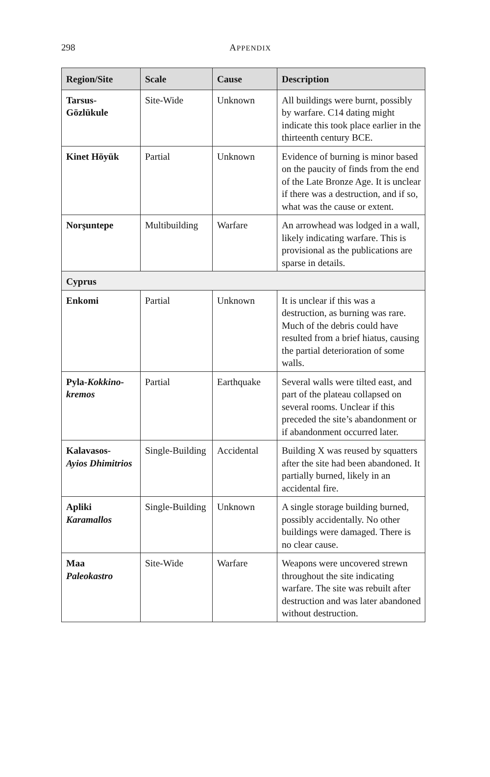298
APPENDIX
| Region/Site | Scale | Cause | Description |
| --- | --- | --- | --- |
| Tarsus-Gözlükule | Site-Wide | Unknown | All buildings were burnt, possibly by warfare. C14 dating might indicate this took place earlier in the thirteenth century BCE. |
| Kinet Höyük | Partial | Unknown | Evidence of burning is minor based on the paucity of finds from the end of the Late Bronze Age. It is unclear if there was a destruction, and if so, what was the cause or extent. |
| Norşuntepe | Multibuilding | Warfare | An arrowhead was lodged in a wall, likely indicating warfare. This is provisional as the publications are sparse in details. |
| Cyprus | | | |
| Enkomi | Partial | Unknown | It is unclear if this was a destruction, as burning was rare. Much of the debris could have resulted from a brief hiatus, causing the partial deterioration of some walls. |
| Pyla- Kokkino­kremos | Partial | Earthquake | Several walls were tilted east, and part of the plateau collapsed on several rooms. Unclear if this preceded the site’s abandonment or if abandonment occurred later. |
| Kalavasos- Ayios Dhimitrios | Single-Building | Accidental | Building X was reused by squatters after the site had been abandoned. It partially burned, likely in an accidental fire. |
| Apliki Karamallos | Single-Building | Unknown | A single storage building burned, possibly accidentally. No other buildings were damaged. There is no clear cause. |
| Maa Paleokastro | Site-Wide | Warfare | Weapons were uncovered strewn throughout the site indicating warfare. The site was rebuilt after destruction and was later abandoned without destruction. |